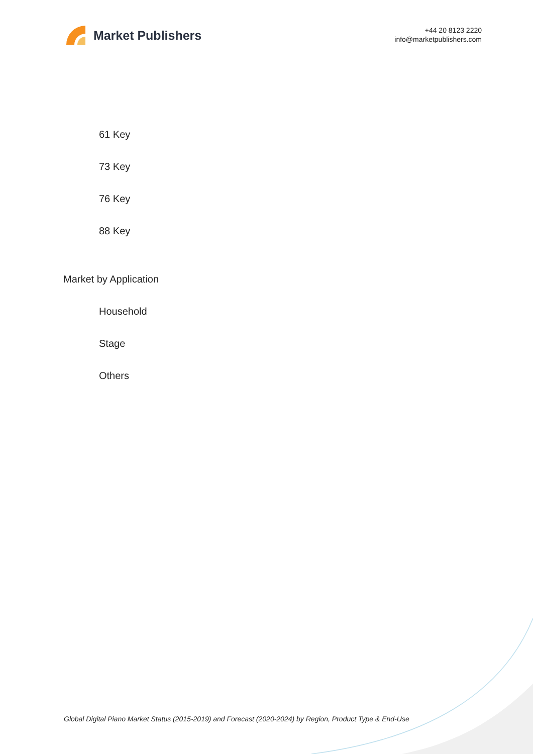Market Publishers
+44 20 8123 2220
info@marketpublishers.com
61 Key
73 Key
76 Key
88 Key
Market by Application
Household
Stage
Others
Global Digital Piano Market Status (2015-2019) and Forecast (2020-2024) by Region, Product Type & End-Use